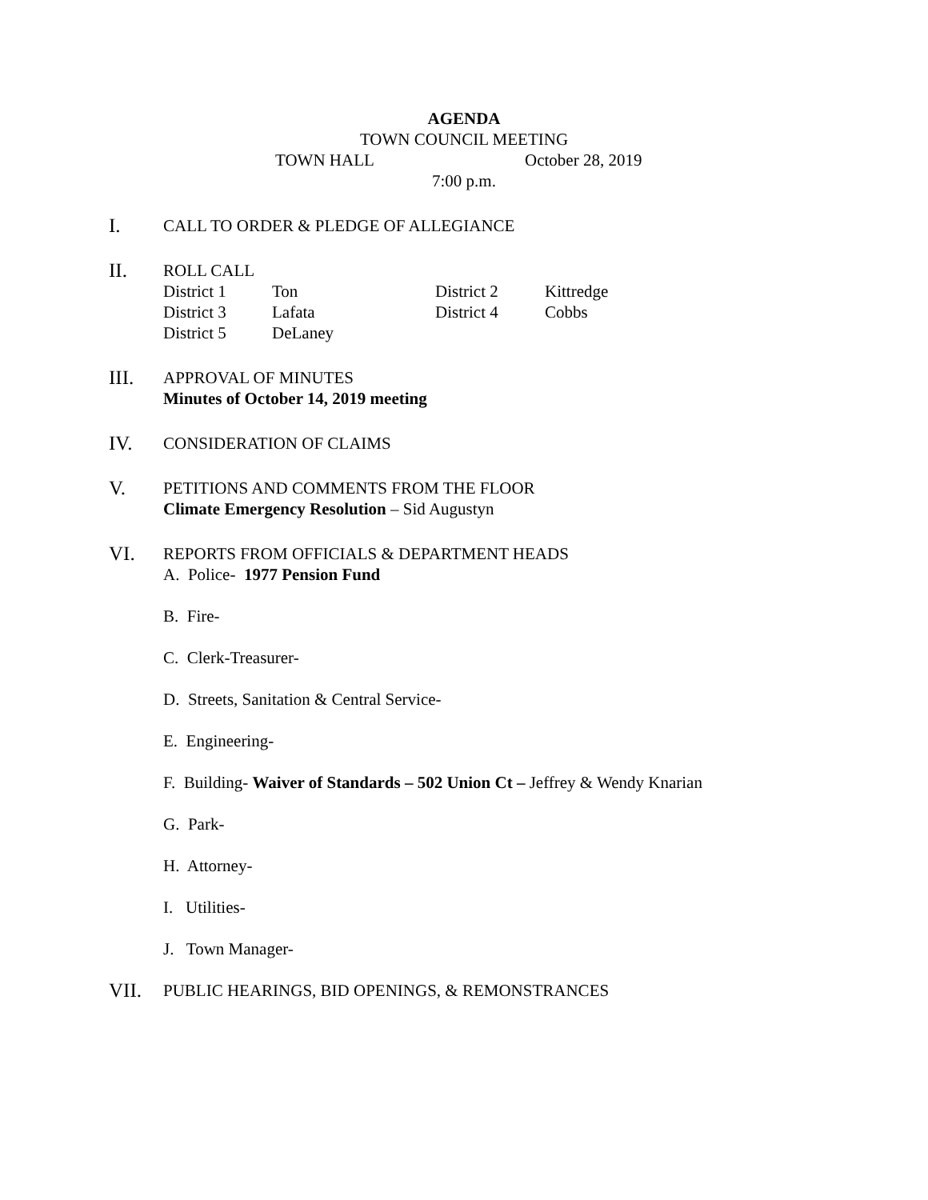AGENDA
TOWN COUNCIL MEETING
TOWN HALL October 28, 2019
7:00 p.m.
I.
CALL TO ORDER & PLEDGE OF ALLEGIANCE
II.
ROLL CALL
| District 1 | Ton | District 2 | Kittredge |
| District 3 | Lafata | District 4 | Cobbs |
| District 5 | DeLaney | | |
III.
APPROVAL OF MINUTES
Minutes of October 14, 2019 meeting
IV.
CONSIDERATION OF CLAIMS
V.
PETITIONS AND COMMENTS FROM THE FLOOR
Climate Emergency Resolution – Sid Augustyn
VI.
REPORTS FROM OFFICIALS & DEPARTMENT HEADS
A. Police- 1977 Pension Fund
B. Fire-
C. Clerk-Treasurer-
D. Streets, Sanitation & Central Service-
E. Engineering-
F. Building- Waiver of Standards – 502 Union Ct – Jeffrey & Wendy Knarian
G. Park-
H. Attorney-
I. Utilities-
J. Town Manager-
VII.
PUBLIC HEARINGS, BID OPENINGS, & REMONSTRANCES